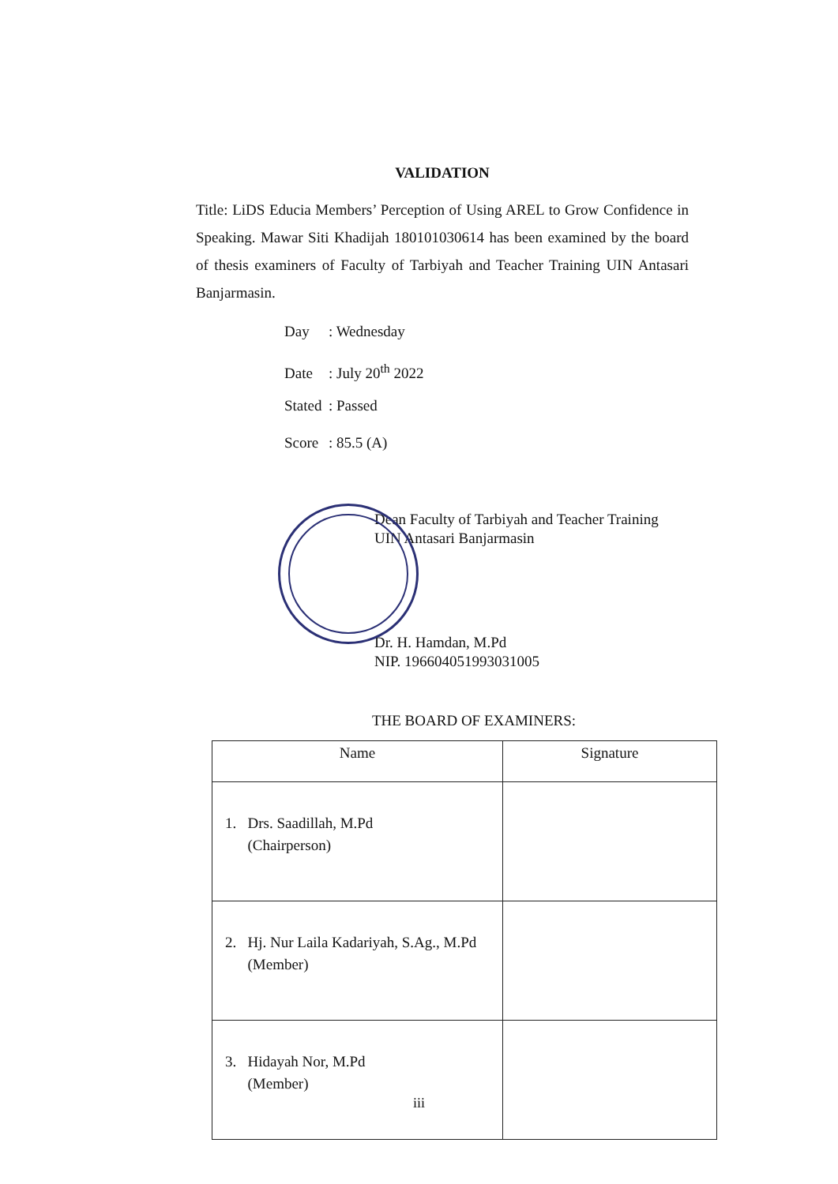VALIDATION
Title: LiDS Educia Members’ Perception of Using AREL to Grow Confidence in Speaking. Mawar Siti Khadijah 180101030614 has been examined by the board of thesis examiners of Faculty of Tarbiyah and Teacher Training UIN Antasari Banjarmasin.
Day: Wednesday
Date: July 20<sup>th</sup> 2022
Stated: Passed
Score: 85.5 (A)
Dean Faculty of Tarbiyah and Teacher Training
UIN Antasari Banjarmasin
Dr. H. Hamdan, M.Pd
NIP. 196604051993031005
THE BOARD OF EXAMINERS:
| Name | Signature |
| --- | --- |
| 1. Drs. Saadillah, M.Pd (Chairperson) | |
| 2. Hj. Nur Laila Kadariyah, S.Ag., M.Pd (Member) | |
| 3. Hidayah Nor, M.Pd (Member) | |
iii